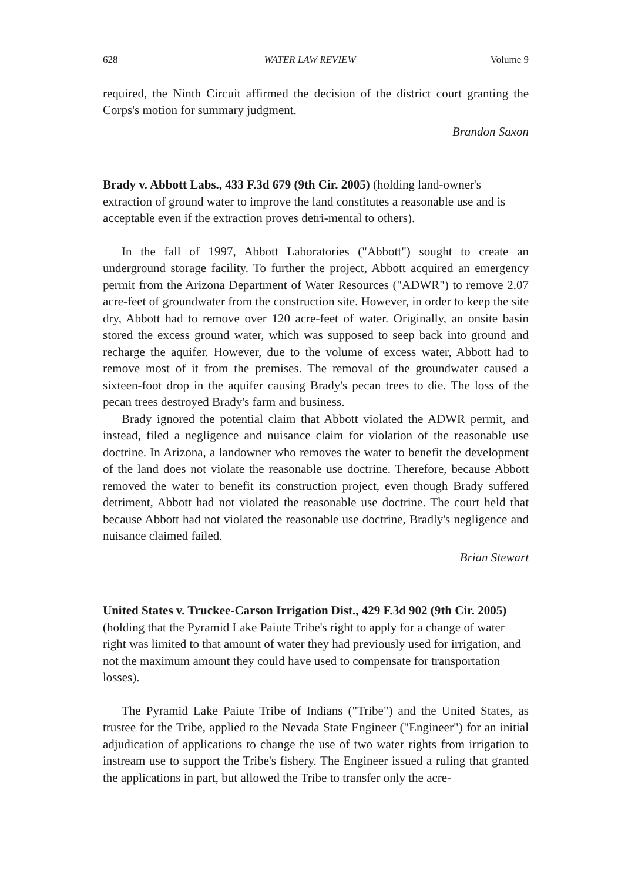628 WATER LAW REVIEW Volume 9
required, the Ninth Circuit affirmed the decision of the district court granting the Corps's motion for summary judgment.
Brandon Saxon
Brady v. Abbott Labs., 433 F.3d 679 (9th Cir. 2005) (holding land-owner's extraction of ground water to improve the land constitutes a reasonable use and is acceptable even if the extraction proves detri-mental to others).
In the fall of 1997, Abbott Laboratories ("Abbott") sought to create an underground storage facility. To further the project, Abbott acquired an emergency permit from the Arizona Department of Water Resources ("ADWR") to remove 2.07 acre-feet of groundwater from the construction site. However, in order to keep the site dry, Abbott had to remove over 120 acre-feet of water. Originally, an onsite basin stored the excess ground water, which was supposed to seep back into ground and recharge the aquifer. However, due to the volume of excess water, Abbott had to remove most of it from the premises. The removal of the groundwater caused a sixteen-foot drop in the aquifer causing Brady's pecan trees to die. The loss of the pecan trees destroyed Brady's farm and business.
Brady ignored the potential claim that Abbott violated the ADWR permit, and instead, filed a negligence and nuisance claim for violation of the reasonable use doctrine. In Arizona, a landowner who removes the water to benefit the development of the land does not violate the reasonable use doctrine. Therefore, because Abbott removed the water to benefit its construction project, even though Brady suffered detriment, Abbott had not violated the reasonable use doctrine. The court held that because Abbott had not violated the reasonable use doctrine, Bradly's negligence and nuisance claimed failed.
Brian Stewart
United States v. Truckee-Carson Irrigation Dist., 429 F.3d 902 (9th Cir. 2005) (holding that the Pyramid Lake Paiute Tribe's right to apply for a change of water right was limited to that amount of water they had previously used for irrigation, and not the maximum amount they could have used to compensate for transportation losses).
The Pyramid Lake Paiute Tribe of Indians ("Tribe") and the United States, as trustee for the Tribe, applied to the Nevada State Engineer ("Engineer") for an initial adjudication of applications to change the use of two water rights from irrigation to instream use to support the Tribe's fishery. The Engineer issued a ruling that granted the applications in part, but allowed the Tribe to transfer only the acre-